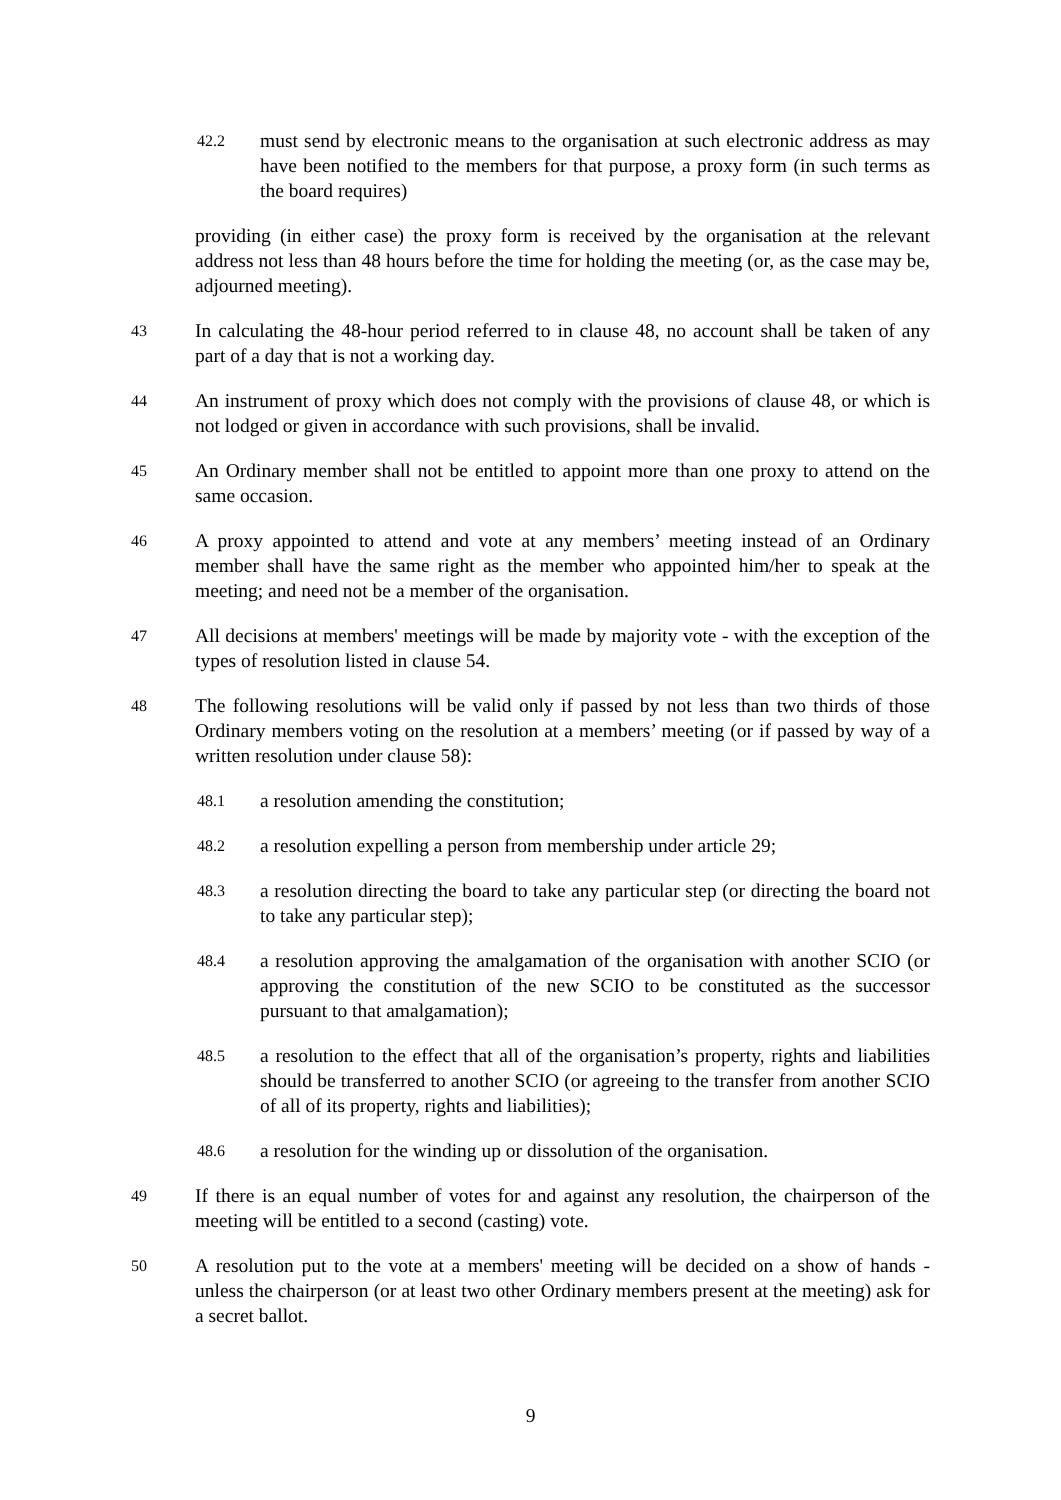42.2
must send by electronic means to the organisation at such electronic address as may have been notified to the members for that purpose, a proxy form (in such terms as the board requires)
providing (in either case) the proxy form is received by the organisation at the relevant address not less than 48 hours before the time for holding the meeting (or, as the case may be, adjourned meeting).
43
In calculating the 48-hour period referred to in clause 48, no account shall be taken of any part of a day that is not a working day.
44
An instrument of proxy which does not comply with the provisions of clause 48, or which is not lodged or given in accordance with such provisions, shall be invalid.
45
An Ordinary member shall not be entitled to appoint more than one proxy to attend on the same occasion.
46
A proxy appointed to attend and vote at any members’ meeting instead of an Ordinary member shall have the same right as the member who appointed him/her to speak at the meeting; and need not be a member of the organisation.
47
All decisions at members' meetings will be made by majority vote - with the exception of the types of resolution listed in clause 54.
48
The following resolutions will be valid only if passed by not less than two thirds of those Ordinary members voting on the resolution at a members’ meeting (or if passed by way of a written resolution under clause 58):
48.1
a resolution amending the constitution;
48.2
a resolution expelling a person from membership under article 29;
48.3
a resolution directing the board to take any particular step (or directing the board not to take any particular step);
48.4
a resolution approving the amalgamation of the organisation with another SCIO (or approving the constitution of the new SCIO to be constituted as the successor pursuant to that amalgamation);
48.5
a resolution to the effect that all of the organisation’s property, rights and liabilities should be transferred to another SCIO (or agreeing to the transfer from another SCIO of all of its property, rights and liabilities);
48.6
a resolution for the winding up or dissolution of the organisation.
49
If there is an equal number of votes for and against any resolution, the chairperson of the meeting will be entitled to a second (casting) vote.
50
A resolution put to the vote at a members' meeting will be decided on a show of hands - unless the chairperson (or at least two other Ordinary members present at the meeting) ask for a secret ballot.
9